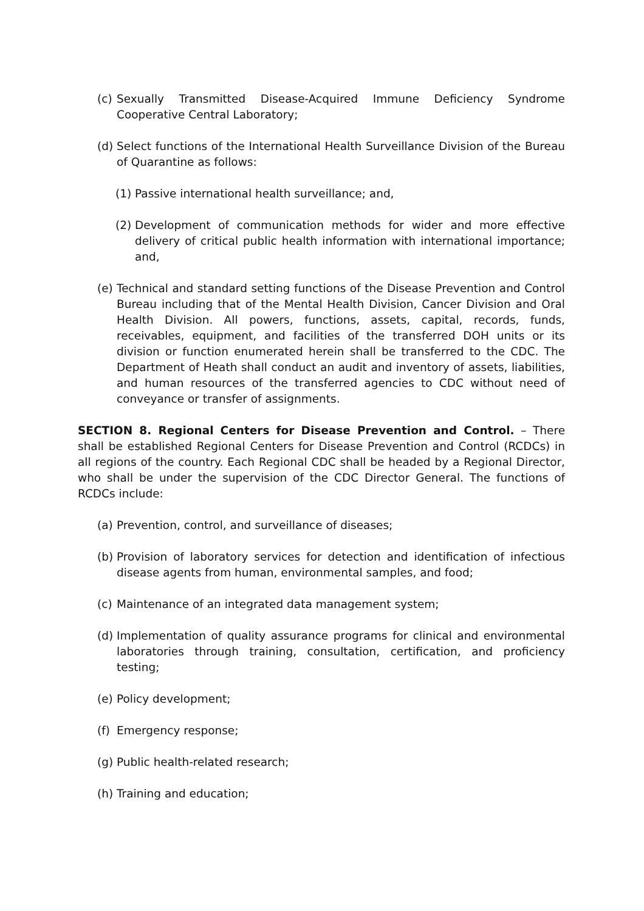(c) Sexually Transmitted Disease-Acquired Immune Deficiency Syndrome Cooperative Central Laboratory;
(d) Select functions of the International Health Surveillance Division of the Bureau of Quarantine as follows:
(1) Passive international health surveillance; and,
(2) Development of communication methods for wider and more effective delivery of critical public health information with international importance; and,
(e) Technical and standard setting functions of the Disease Prevention and Control Bureau including that of the Mental Health Division, Cancer Division and Oral Health Division. All powers, functions, assets, capital, records, funds, receivables, equipment, and facilities of the transferred DOH units or its division or function enumerated herein shall be transferred to the CDC. The Department of Heath shall conduct an audit and inventory of assets, liabilities, and human resources of the transferred agencies to CDC without need of conveyance or transfer of assignments.
SECTION 8. Regional Centers for Disease Prevention and Control. – There shall be established Regional Centers for Disease Prevention and Control (RCDCs) in all regions of the country. Each Regional CDC shall be headed by a Regional Director, who shall be under the supervision of the CDC Director General. The functions of RCDCs include:
(a) Prevention, control, and surveillance of diseases;
(b) Provision of laboratory services for detection and identification of infectious disease agents from human, environmental samples, and food;
(c) Maintenance of an integrated data management system;
(d) Implementation of quality assurance programs for clinical and environmental laboratories through training, consultation, certification, and proficiency testing;
(e) Policy development;
(f) Emergency response;
(g) Public health-related research;
(h) Training and education;